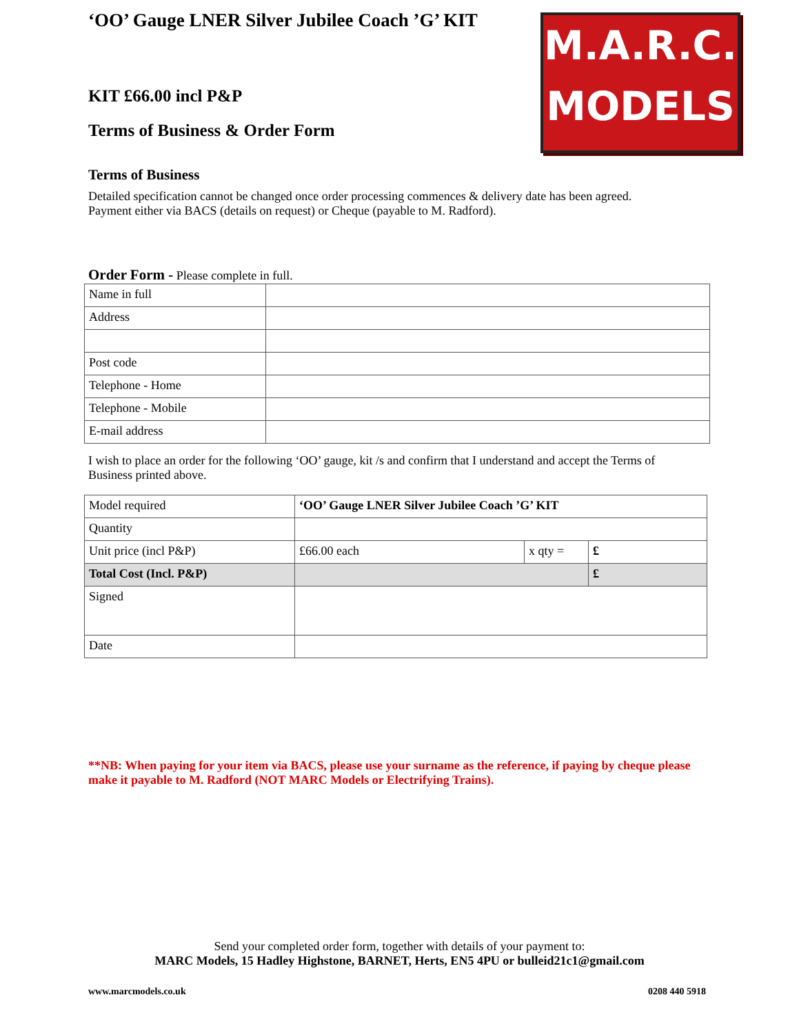M.A.R.C.
MODELS
‘OO’ Gauge LNER Silver Jubilee Coach ’G’ KIT
KIT £66.00 incl P&P
Terms of Business & Order Form
Terms of Business
Detailed specification cannot be changed once order processing commences & delivery date has been agreed.
Payment either via BACS (details on request) or Cheque (payable to M. Radford).
Order Form - Please complete in full.
| Name in full | |
| Address | |
| Post code | |
| Telephone - Home | |
| Telephone - Mobile | |
| E-mail address | |
I wish to place an order for the following ‘OO’ gauge, kit /s and confirm that I understand and accept the Terms of Business printed above.
| Model required | ‘OO’ Gauge LNER Silver Jubilee Coach ’G’ KIT | | |
| Quantity | | | |
| Unit price (incl P&P) | £66.00 each | x qty = | £ |
| Total Cost (Incl. P&P) | | | £ |
| Signed | | | |
| Date | | | |
**NB: When paying for your item via BACS, please use your surname as the reference, if paying by cheque please make it payable to M. Radford (NOT MARC Models or Electrifying Trains).
Send your completed order form, together with details of your payment to:
MARC Models, 15 Hadley Highstone, BARNET, Herts, EN5 4PU or bulleid21c1@gmail.com
www.marcmodels.co.uk 0208 440 5918